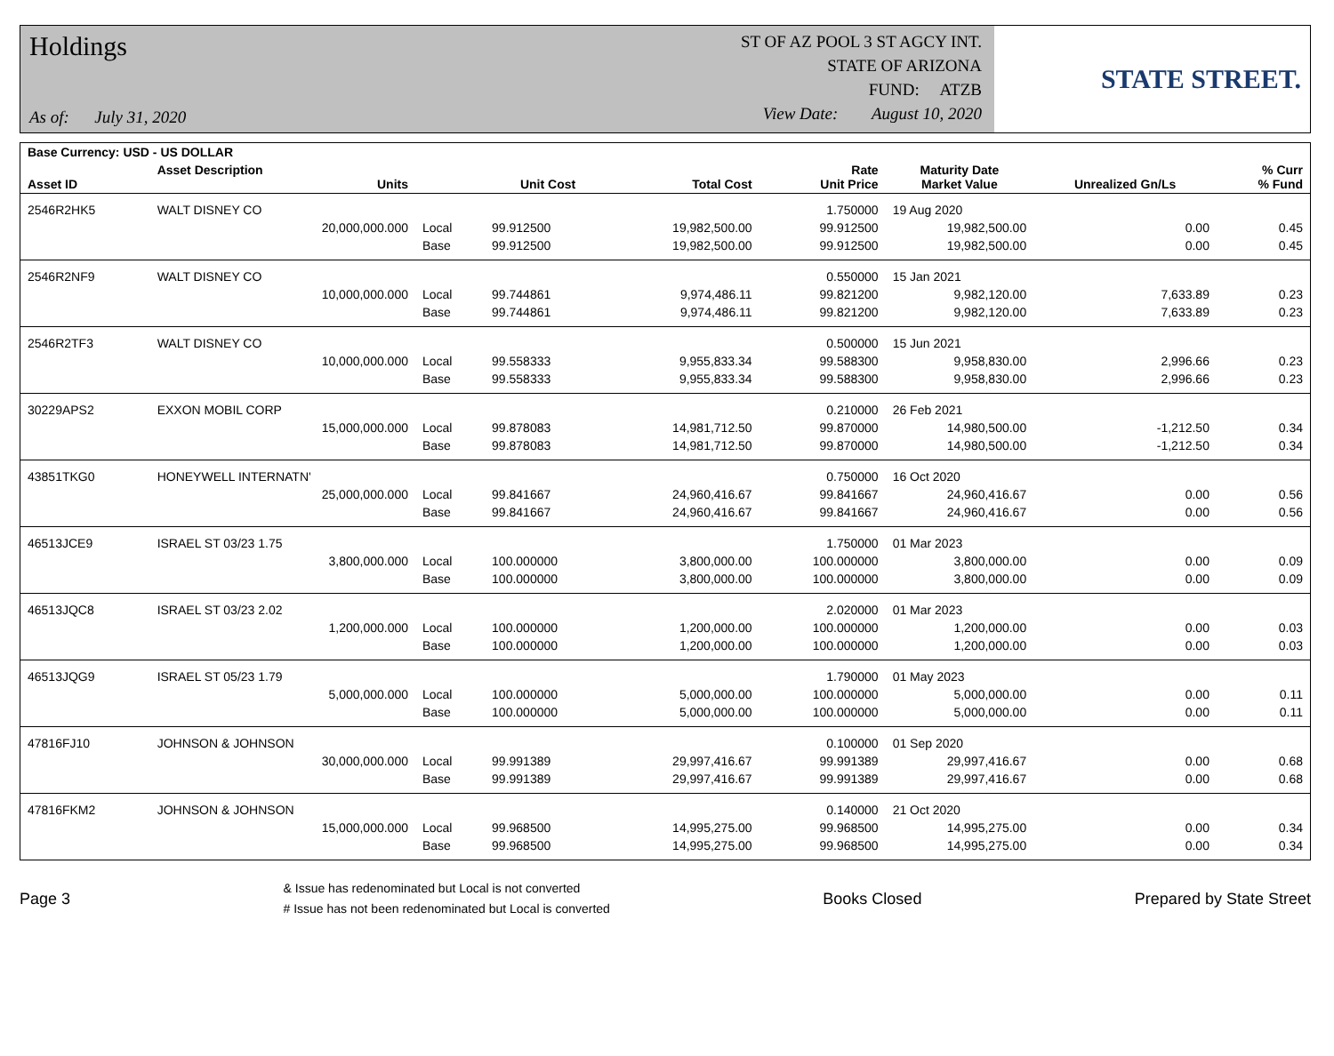Holdings
As of: July 31, 2020
ST OF AZ POOL 3 ST AGCY INT.
STATE OF ARIZONA
FUND: ATZB
View Date: August 10, 2020
STATE STREET.
| Base Currency: USD - US DOLLAR | | | | | | | | |
| --- | --- | --- | --- | --- | --- | --- | --- | --- |
| Asset ID | Asset Description Units | | Unit Cost | Total Cost | Rate Unit Price | Maturity Date Market Value | Unrealized Gn/Ls | % Curr % Fund |
| 2546R2HK5 | WALT DISNEY CO | | | | 1.750000 | 19 Aug 2020 | | |
| | 20,000,000.000 | Local | 99.912500 | 19,982,500.00 | 99.912500 | 19,982,500.00 | 0.00 | 0.45 |
| | | Base | 99.912500 | 19,982,500.00 | 99.912500 | 19,982,500.00 | 0.00 | 0.45 |
| 2546R2NF9 | WALT DISNEY CO | | | | 0.550000 | 15 Jan 2021 | | |
| | 10,000,000.000 | Local | 99.744861 | 9,974,486.11 | 99.821200 | 9,982,120.00 | 7,633.89 | 0.23 |
| | | Base | 99.744861 | 9,974,486.11 | 99.821200 | 9,982,120.00 | 7,633.89 | 0.23 |
| 2546R2TF3 | WALT DISNEY CO | | | | 0.500000 | 15 Jun 2021 | | |
| | 10,000,000.000 | Local | 99.558333 | 9,955,833.34 | 99.588300 | 9,958,830.00 | 2,996.66 | 0.23 |
| | | Base | 99.558333 | 9,955,833.34 | 99.588300 | 9,958,830.00 | 2,996.66 | 0.23 |
| 30229APS2 | EXXON MOBIL CORP | | | | 0.210000 | 26 Feb 2021 | | |
| | 15,000,000.000 | Local | 99.878083 | 14,981,712.50 | 99.870000 | 14,980,500.00 | -1,212.50 | 0.34 |
| | | Base | 99.878083 | 14,981,712.50 | 99.870000 | 14,980,500.00 | -1,212.50 | 0.34 |
| 43851TKG0 | HONEYWELL INTERNATN' | | | | 0.750000 | 16 Oct 2020 | | |
| | 25,000,000.000 | Local | 99.841667 | 24,960,416.67 | 99.841667 | 24,960,416.67 | 0.00 | 0.56 |
| | | Base | 99.841667 | 24,960,416.67 | 99.841667 | 24,960,416.67 | 0.00 | 0.56 |
| 46513JCE9 | ISRAEL ST 03/23 1.75 | | | | 1.750000 | 01 Mar 2023 | | |
| | 3,800,000.000 | Local | 100.000000 | 3,800,000.00 | 100.000000 | 3,800,000.00 | 0.00 | 0.09 |
| | | Base | 100.000000 | 3,800,000.00 | 100.000000 | 3,800,000.00 | 0.00 | 0.09 |
| 46513JQC8 | ISRAEL ST 03/23 2.02 | | | | 2.020000 | 01 Mar 2023 | | |
| | 1,200,000.000 | Local | 100.000000 | 1,200,000.00 | 100.000000 | 1,200,000.00 | 0.00 | 0.03 |
| | | Base | 100.000000 | 1,200,000.00 | 100.000000 | 1,200,000.00 | 0.00 | 0.03 |
| 46513JQG9 | ISRAEL ST 05/23 1.79 | | | | 1.790000 | 01 May 2023 | | |
| | 5,000,000.000 | Local | 100.000000 | 5,000,000.00 | 100.000000 | 5,000,000.00 | 0.00 | 0.11 |
| | | Base | 100.000000 | 5,000,000.00 | 100.000000 | 5,000,000.00 | 0.00 | 0.11 |
| 47816FJ10 | JOHNSON & JOHNSON | | | | 0.100000 | 01 Sep 2020 | | |
| | 30,000,000.000 | Local | 99.991389 | 29,997,416.67 | 99.991389 | 29,997,416.67 | 0.00 | 0.68 |
| | | Base | 99.991389 | 29,997,416.67 | 99.991389 | 29,997,416.67 | 0.00 | 0.68 |
| 47816FKM2 | JOHNSON & JOHNSON | | | | 0.140000 | 21 Oct 2020 | | |
| | 15,000,000.000 | Local | 99.968500 | 14,995,275.00 | 99.968500 | 14,995,275.00 | 0.00 | 0.34 |
| | | Base | 99.968500 | 14,995,275.00 | 99.968500 | 14,995,275.00 | 0.00 | 0.34 |
Page 3
& Issue has redenominated but Local is not converted
# Issue has not been redenominated but Local is converted
Books Closed Prepared by State Street